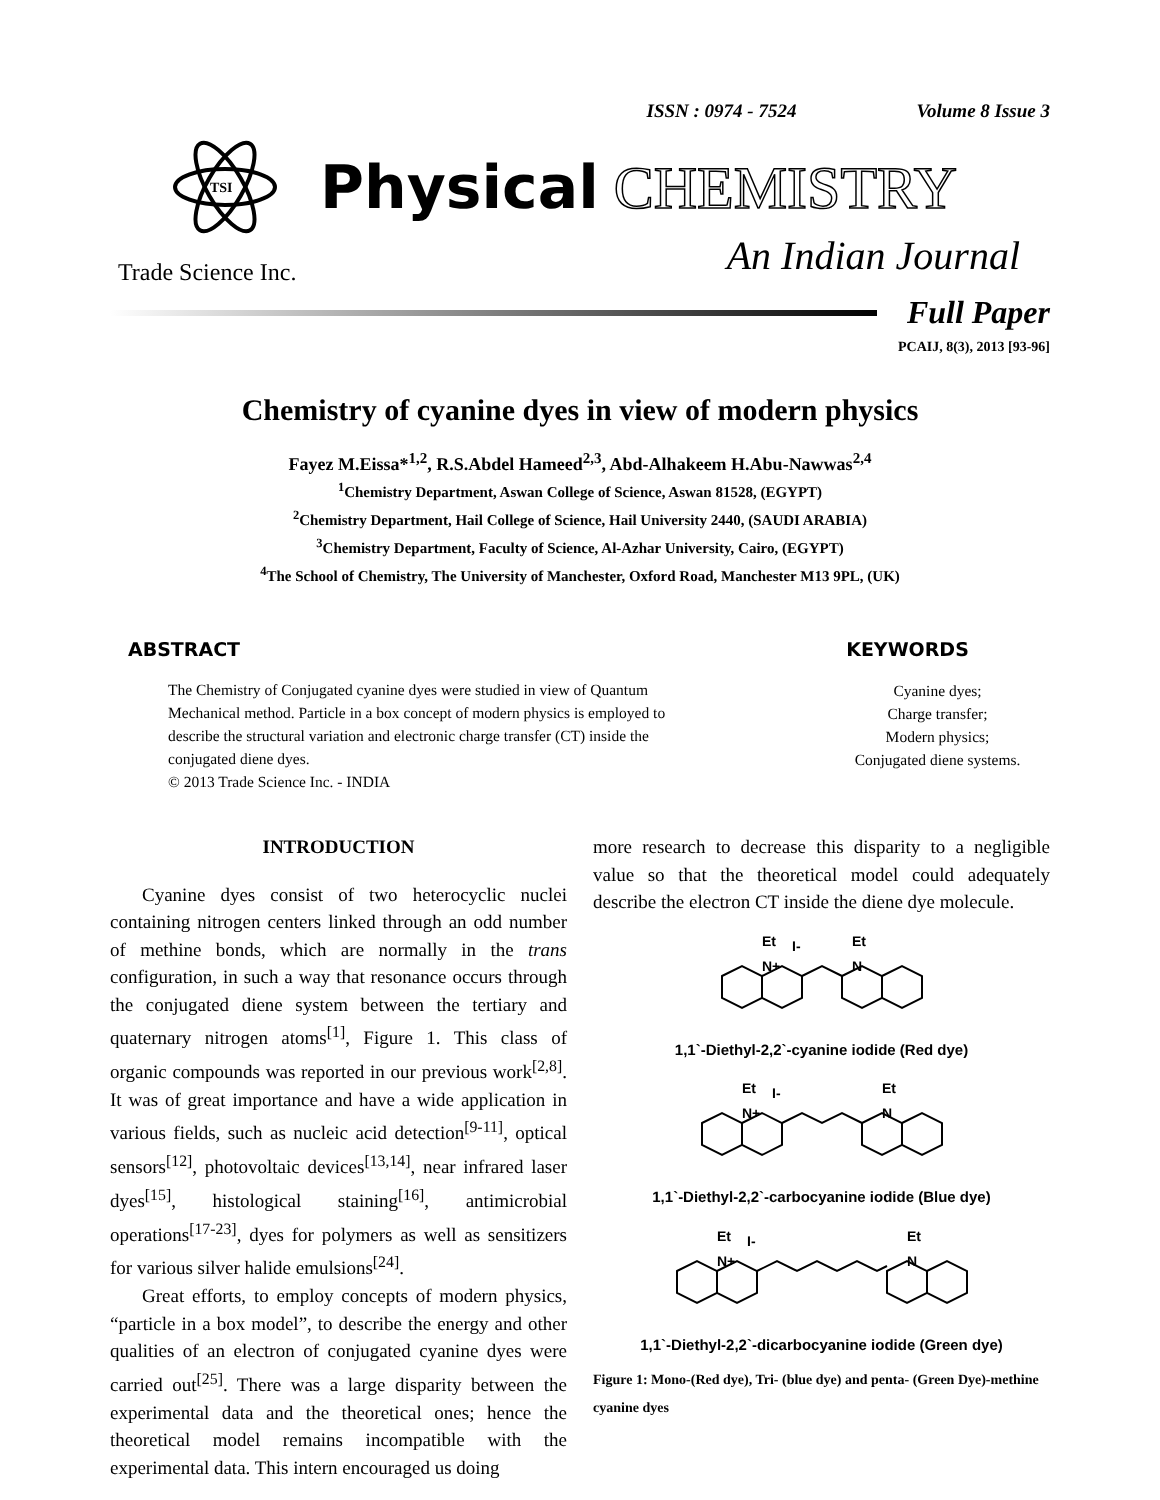ISSN : 0974 - 7524 Volume 8 Issue 3
TSI
Physical CHEMISTRY
An Indian Journal
Trade Science Inc.
Full Paper
PCAIJ, 8(3), 2013 [93-96]
Chemistry of cyanine dyes in view of modern physics
Fayez M.Eissa*<sup>1,2</sup>, R.S.Abdel Hameed<sup>2,3</sup>, Abd-Alhakeem H.Abu-Nawwas<sup>2,4</sup>
<sup>1</sup> Chemistry Department, Aswan College of Science, Aswan 81528, (EGYPT)
<sup>2</sup> Chemistry Department, Hail College of Science, Hail University 2440, (SAUDI ARABIA)
<sup>3</sup> Chemistry Department, Faculty of Science, Al-Azhar University, Cairo, (EGYPT)
<sup>4</sup> The School of Chemistry, The University of Manchester, Oxford Road, Manchester M13 9PL, (UK)
ABSTRACT
The Chemistry of Conjugated cyanine dyes were studied in view of Quantum Mechanical method. Particle in a box concept of modern physics is employed to describe the structural variation and electronic charge transfer (CT) inside the conjugated diene dyes.
© 2013 Trade Science Inc. - INDIA
KEYWORDS
Cyanine dyes;
Charge transfer;
Modern physics;
Conjugated diene systems.
INTRODUCTION
Cyanine dyes consist of two heterocyclic nuclei containing nitrogen centers linked through an odd number of methine bonds, which are normally in the trans configuration, in such a way that resonance occurs through the conjugated diene system between the tertiary and quaternary nitrogen atoms<sup>[1]</sup>, Figure 1. This class of organic compounds was reported in our previous work<sup>[2,8]</sup>. It was of great importance and have a wide application in various fields, such as nucleic acid detection<sup>[9-11]</sup>, optical sensors<sup>[12]</sup>, photovoltaic devices<sup>[13,14]</sup>, near infrared laser dyes<sup>[15]</sup>, histological staining<sup>[16]</sup>, antimicrobial operations<sup>[17-23]</sup>, dyes for polymers as well as sensitizers for various silver halide emulsions<sup>[24]</sup>.
Great efforts, to employ concepts of modern physics, “particle in a box model”, to describe the energy and other qualities of an electron of conjugated cyanine dyes were carried out<sup>[25]</sup>. There was a large disparity between the experimental data and the theoretical ones; hence the theoretical model remains incompatible with the experimental data. This intern encouraged us doing
more research to decrease this disparity to a negligible value so that the theoretical model could adequately describe the electron CT inside the diene dye molecule.
Et
I-
Et
N+
N
1,1`-Diethyl-2,2`-cyanine iodide (Red dye)
Et
I-
Et
N+
N
1,1`-Diethyl-2,2`-carbocyanine iodide (Blue dye)
Et
I-
Et
N+
N
1,1`-Diethyl-2,2`-dicarbocyanine iodide (Green dye)
Figure 1: Mono-(Red dye), Tri- (blue dye) and penta- (Green Dye)-methine cyanine dyes